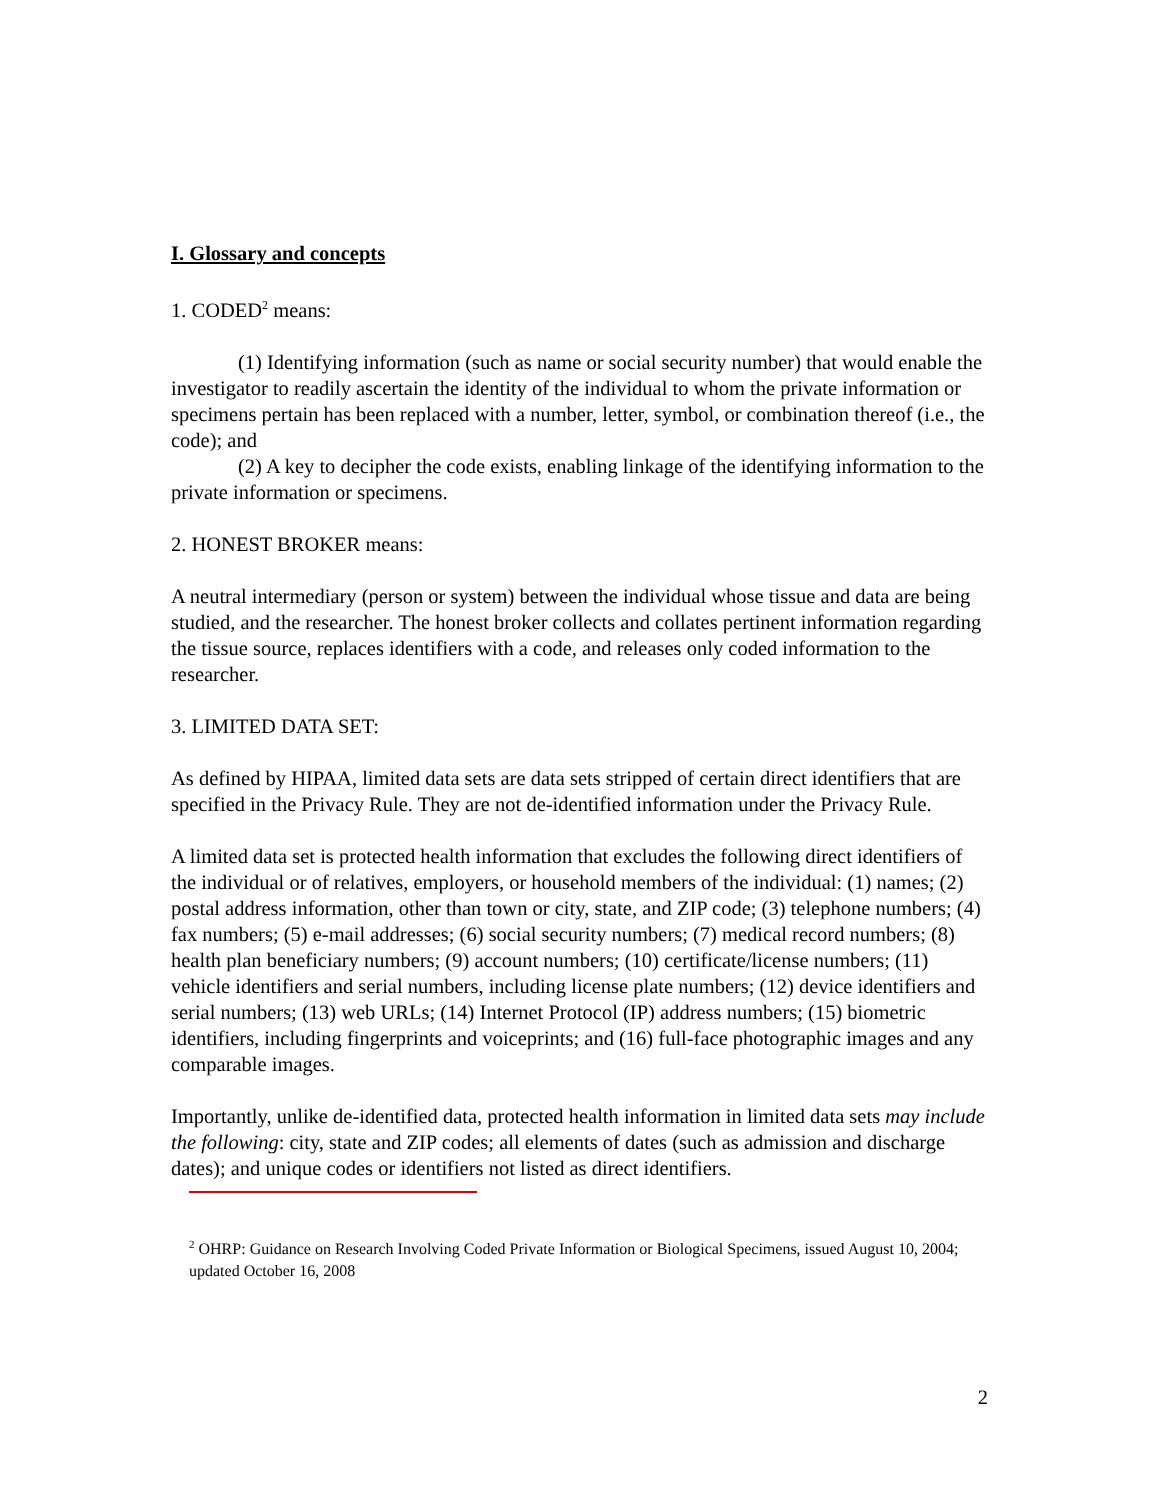I. Glossary and concepts
1. CODED<sup>2</sup> means:
(1) Identifying information (such as name or social security number) that would enable the investigator to readily ascertain the identity of the individual to whom the private information or specimens pertain has been replaced with a number, letter, symbol, or combination thereof (i.e., the code); and
(2) A key to decipher the code exists, enabling linkage of the identifying information to the private information or specimens.
2. HONEST BROKER means:
A neutral intermediary (person or system) between the individual whose tissue and data are being studied, and the researcher. The honest broker collects and collates pertinent information regarding the tissue source, replaces identifiers with a code, and releases only coded information to the researcher.
3. LIMITED DATA SET:
As defined by HIPAA, limited data sets are data sets stripped of certain direct identifiers that are specified in the Privacy Rule. They are not de-identified information under the Privacy Rule.
A limited data set is protected health information that excludes the following direct identifiers of the individual or of relatives, employers, or household members of the individual: (1) names; (2) postal address information, other than town or city, state, and ZIP code; (3) telephone numbers; (4) fax numbers; (5) e-mail addresses; (6) social security numbers; (7) medical record numbers; (8) health plan beneficiary numbers; (9) account numbers; (10) certificate/license numbers; (11) vehicle identifiers and serial numbers, including license plate numbers; (12) device identifiers and serial numbers; (13) web URLs; (14) Internet Protocol (IP) address numbers; (15) biometric identifiers, including fingerprints and voiceprints; and (16) full-face photographic images and any comparable images.
Importantly, unlike de-identified data, protected health information in limited data sets may include the following: city, state and ZIP codes; all elements of dates (such as admission and discharge dates); and unique codes or identifiers not listed as direct identifiers.
<sup>2</sup> OHRP: Guidance on Research Involving Coded Private Information or Biological Specimens, issued August 10, 2004; updated October 16, 2008
2